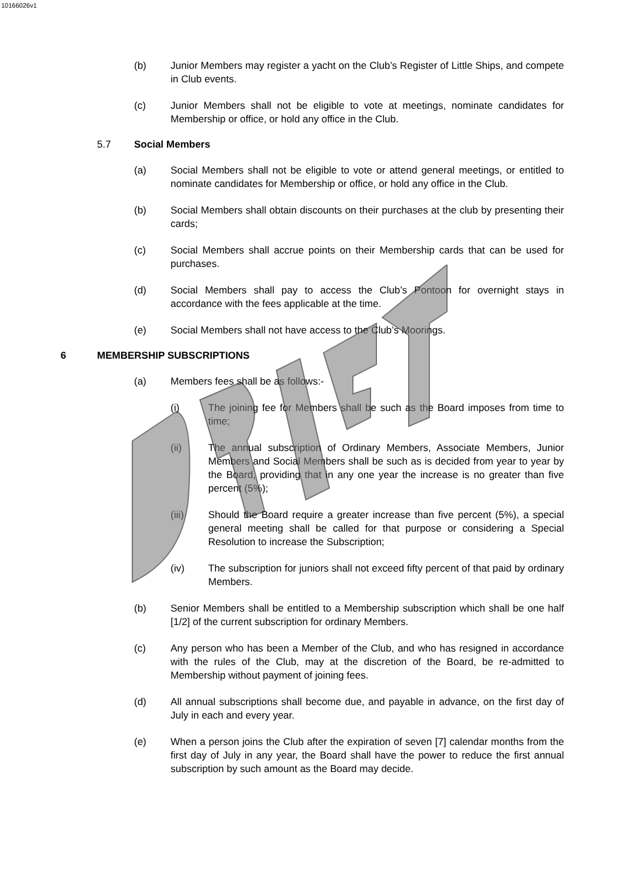10166026v1
(b) Junior Members may register a yacht on the Club’s Register of Little Ships, and compete in Club events.
(c) Junior Members shall not be eligible to vote at meetings, nominate candidates for Membership or office, or hold any office in the Club.
5.7 Social Members
(a) Social Members shall not be eligible to vote or attend general meetings, or entitled to nominate candidates for Membership or office, or hold any office in the Club.
(b) Social Members shall obtain discounts on their purchases at the club by presenting their cards;
(c) Social Members shall accrue points on their Membership cards that can be used for purchases.
(d) Social Members shall pay to access the Club’s Pontoon for overnight stays in accordance with the fees applicable at the time.
(e) Social Members shall not have access to the Club’s Moorings.
6 MEMBERSHIP SUBSCRIPTIONS
(a) Members fees shall be as follows:-
(i) The joining fee for Members shall be such as the Board imposes from time to time;
(ii) The annual subscription of Ordinary Members, Associate Members, Junior Members and Social Members shall be such as is decided from year to year by the Board, providing that in any one year the increase is no greater than five percent (5%);
(iii) Should the Board require a greater increase than five percent (5%), a special general meeting shall be called for that purpose or considering a Special Resolution to increase the Subscription;
(iv) The subscription for juniors shall not exceed fifty percent of that paid by ordinary Members.
(b) Senior Members shall be entitled to a Membership subscription which shall be one half [1/2] of the current subscription for ordinary Members.
(c) Any person who has been a Member of the Club, and who has resigned in accordance with the rules of the Club, may at the discretion of the Board, be re-admitted to Membership without payment of joining fees.
(d) All annual subscriptions shall become due, and payable in advance, on the first day of July in each and every year.
(e) When a person joins the Club after the expiration of seven [7] calendar months from the first day of July in any year, the Board shall have the power to reduce the first annual subscription by such amount as the Board may decide.